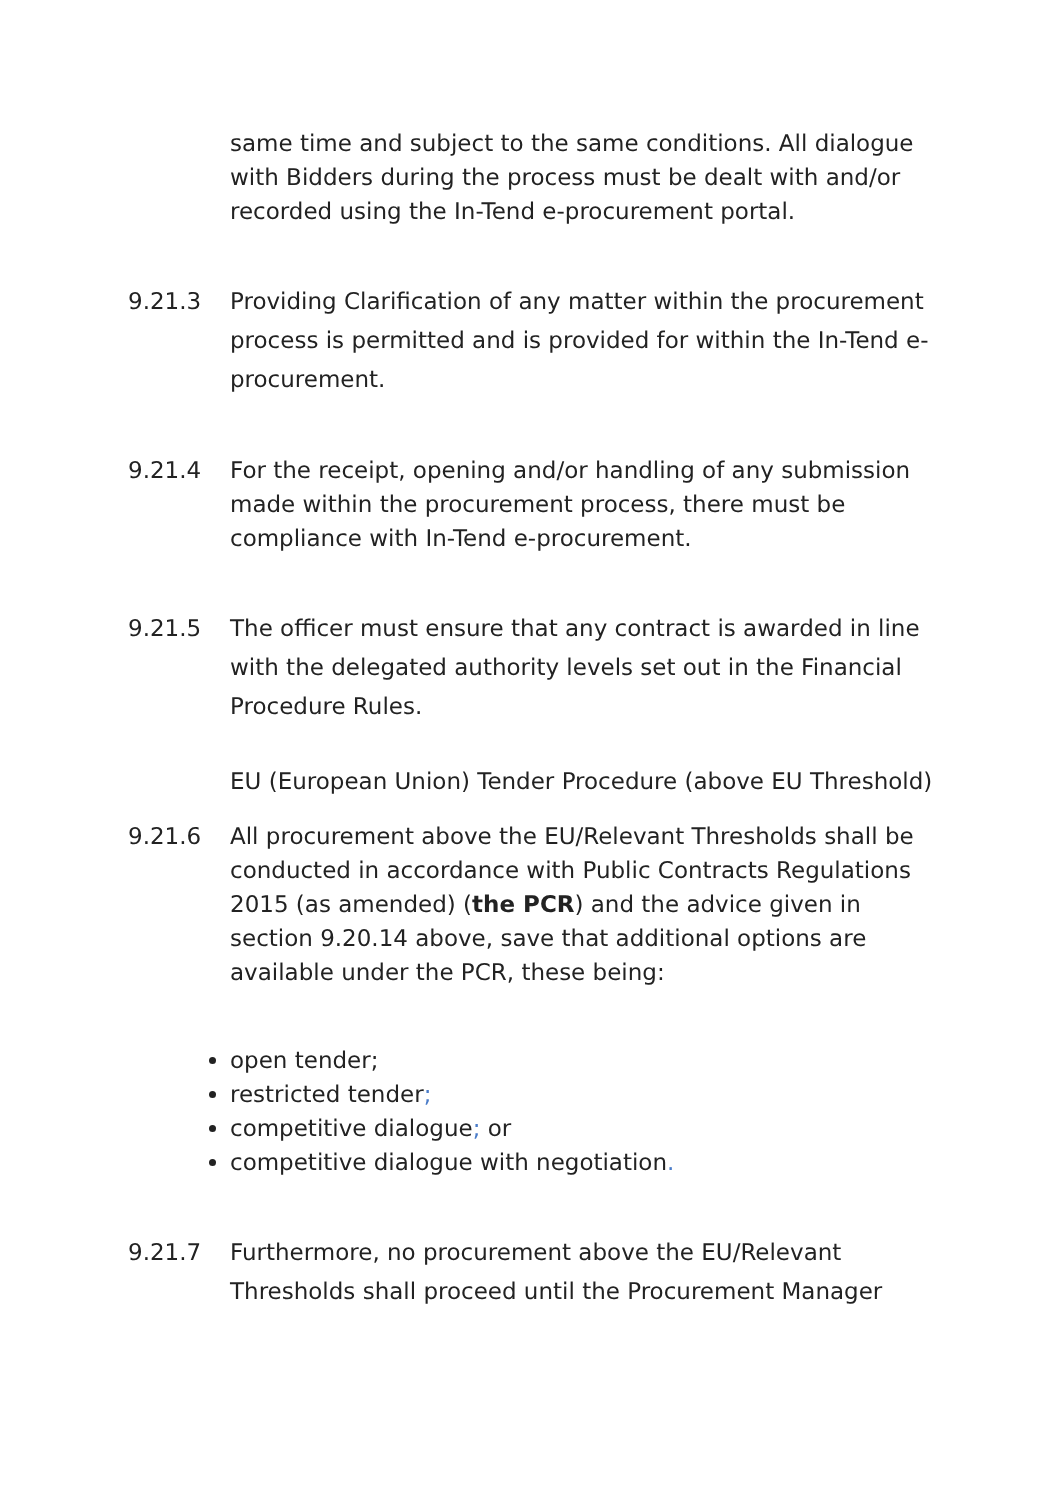same time and subject to the same conditions. All dialogue with Bidders during the process must be dealt with and/or recorded using the In-Tend e-procurement portal.
9.21.3 Providing Clarification of any matter within the procurement process is permitted and is provided for within the In-Tend e-procurement.
9.21.4 For the receipt, opening and/or handling of any submission made within the procurement process, there must be compliance with In-Tend e-procurement.
9.21.5 The officer must ensure that any contract is awarded in line with the delegated authority levels set out in the Financial Procedure Rules.
EU (European Union) Tender Procedure (above EU Threshold)
9.21.6 All procurement above the EU/Relevant Thresholds shall be conducted in accordance with Public Contracts Regulations 2015 (as amended) (the PCR) and the advice given in section 9.20.14 above, save that additional options are available under the PCR, these being:
open tender;
restricted tender;
competitive dialogue; or
competitive dialogue with negotiation.
9.21.7 Furthermore, no procurement above the EU/Relevant Thresholds shall proceed until the Procurement Manager